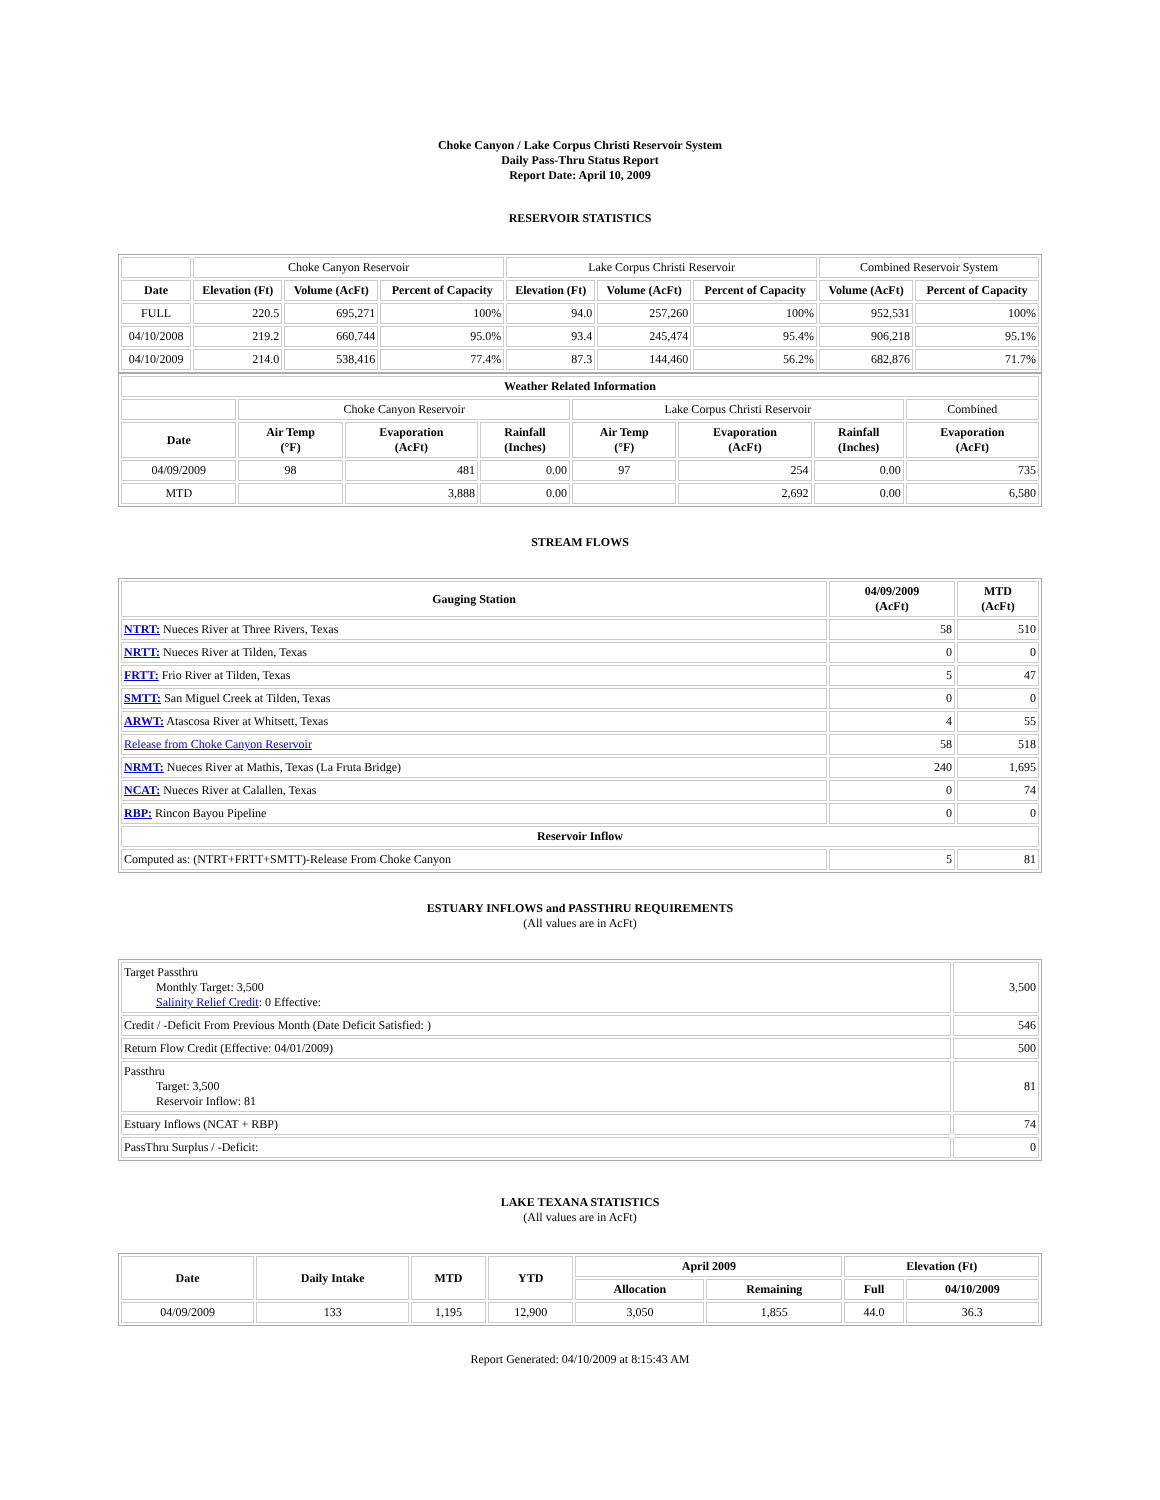Choke Canyon / Lake Corpus Christi Reservoir System
Daily Pass-Thru Status Report
Report Date: April 10, 2009
RESERVOIR STATISTICS
| | Choke Canyon Reservoir | | | Lake Corpus Christi Reservoir | | | Combined Reservoir System | |
| Date | Elevation (Ft) | Volume (AcFt) | Percent of Capacity | Elevation (Ft) | Volume (AcFt) | Percent of Capacity | Volume (AcFt) | Percent of Capacity |
| FULL | 220.5 | 695,271 | 100% | 94.0 | 257,260 | 100% | 952,531 | 100% |
| 04/10/2008 | 219.2 | 660,744 | 95.0% | 93.4 | 245,474 | 95.4% | 906,218 | 95.1% |
| 04/10/2009 | 214.0 | 538,416 | 77.4% | 87.3 | 144,460 | 56.2% | 682,876 | 71.7% |
| Weather Related Information | | | | | | | |
| --- | --- | --- | --- | --- | --- | --- | --- |
| | Choke Canyon Reservoir | | | Lake Corpus Christi Reservoir | | | Combined |
| Date | Air Temp (°F) | Evaporation (AcFt) | Rainfall (Inches) | Air Temp (°F) | Evaporation (AcFt) | Rainfall (Inches) | Evaporation (AcFt) |
| 04/09/2009 | 98 | 481 | 0.00 | 97 | 254 | 0.00 | 735 |
| MTD | | 3,888 | 0.00 | | 2,692 | 0.00 | 6,580 |
STREAM FLOWS
| Gauging Station | 04/09/2009 (AcFt) | MTD (AcFt) |
| --- | --- | --- |
| NTRT: Nueces River at Three Rivers, Texas | 58 | 510 |
| NRTT: Nueces River at Tilden, Texas | 0 | 0 |
| FRTT: Frio River at Tilden, Texas | 5 | 47 |
| SMTT: San Miguel Creek at Tilden, Texas | 0 | 0 |
| ARWT: Atascosa River at Whitsett, Texas | 4 | 55 |
| Release from Choke Canyon Reservoir | 58 | 518 |
| NRMT: Nueces River at Mathis, Texas (La Fruta Bridge) | 240 | 1,695 |
| NCAT: Nueces River at Calallen, Texas | 0 | 74 |
| RBP: Rincon Bayou Pipeline | 0 | 0 |
| Reservoir Inflow | | |
| Computed as: (NTRT+FRTT+SMTT)-Release From Choke Canyon | 5 | 81 |
ESTUARY INFLOWS and PASSTHRU REQUIREMENTS
(All values are in AcFt)
| Target Passthru Monthly Target: 3,500 Salinity Relief Credit : 0 Effective: | 3,500 |
| Credit / -Deficit From Previous Month (Date Deficit Satisfied: ) | 546 |
| Return Flow Credit (Effective: 04/01/2009) | 500 |
| Passthru Target: 3,500 Reservoir Inflow: 81 | 81 |
| Estuary Inflows (NCAT + RBP) | 74 |
| PassThru Surplus / -Deficit: | 0 |
LAKE TEXANA STATISTICS
(All values are in AcFt)
| Date | Daily Intake | MTD | YTD | April 2009 | | Elevation (Ft) | |
| --- | --- | --- | --- | --- | --- | --- | --- |
| | | | | Allocation | Remaining | Full | 04/10/2009 |
| 04/09/2009 | 133 | 1,195 | 12,900 | 3,050 | 1,855 | 44.0 | 36.3 |
Report Generated: 04/10/2009 at 8:15:43 AM